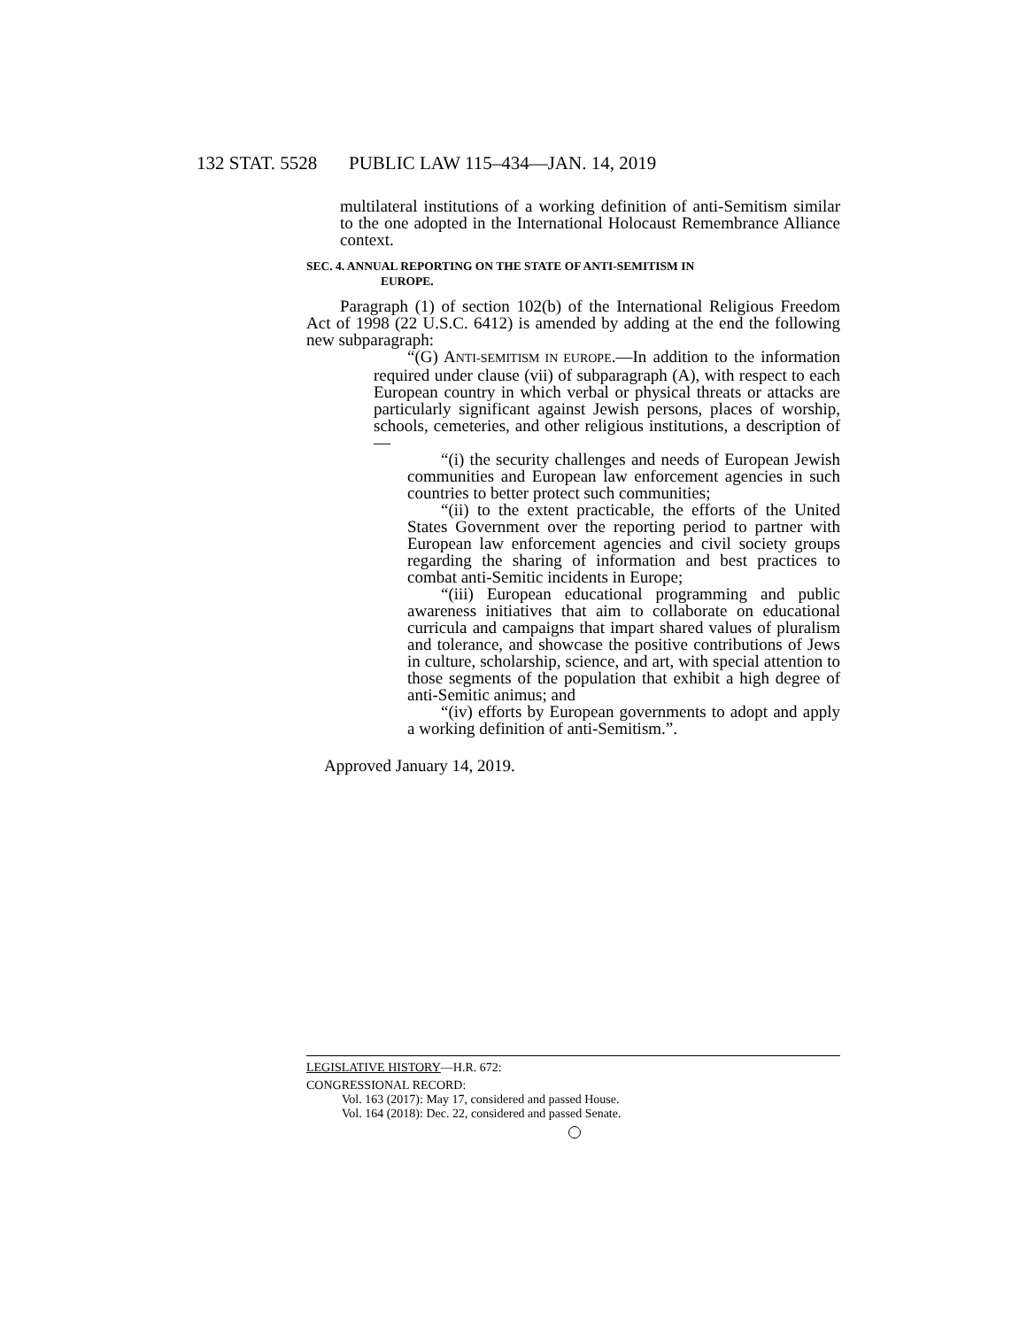132 STAT. 5528 PUBLIC LAW 115–434—JAN. 14, 2019
multilateral institutions of a working definition of anti-Semitism similar to the one adopted in the International Holocaust Remembrance Alliance context.
SEC. 4. ANNUAL REPORTING ON THE STATE OF ANTI-SEMITISM IN
EUROPE.
Paragraph (1) of section 102(b) of the International Religious Freedom Act of 1998 (22 U.S.C. 6412) is amended by adding at the end the following new subparagraph:
“(G) ANTI-SEMITISM IN EUROPE.—In addition to the information required under clause (vii) of subparagraph (A), with respect to each European country in which verbal or physical threats or attacks are particularly significant against Jewish persons, places of worship, schools, cemeteries, and other religious institutions, a description of—
“(i) the security challenges and needs of European Jewish communities and European law enforcement agencies in such countries to better protect such communities;
“(ii) to the extent practicable, the efforts of the United States Government over the reporting period to partner with European law enforcement agencies and civil society groups regarding the sharing of information and best practices to combat anti-Semitic incidents in Europe;
“(iii) European educational programming and public awareness initiatives that aim to collaborate on educational curricula and campaigns that impart shared values of pluralism and tolerance, and showcase the positive contributions of Jews in culture, scholarship, science, and art, with special attention to those segments of the population that exhibit a high degree of anti-Semitic animus; and
“(iv) efforts by European governments to adopt and apply a working definition of anti-Semitism.”.
Approved January 14, 2019.
LEGISLATIVE HISTORY—H.R. 672:
CONGRESSIONAL RECORD:
Vol. 163 (2017): May 17, considered and passed House.
Vol. 164 (2018): Dec. 22, considered and passed Senate.